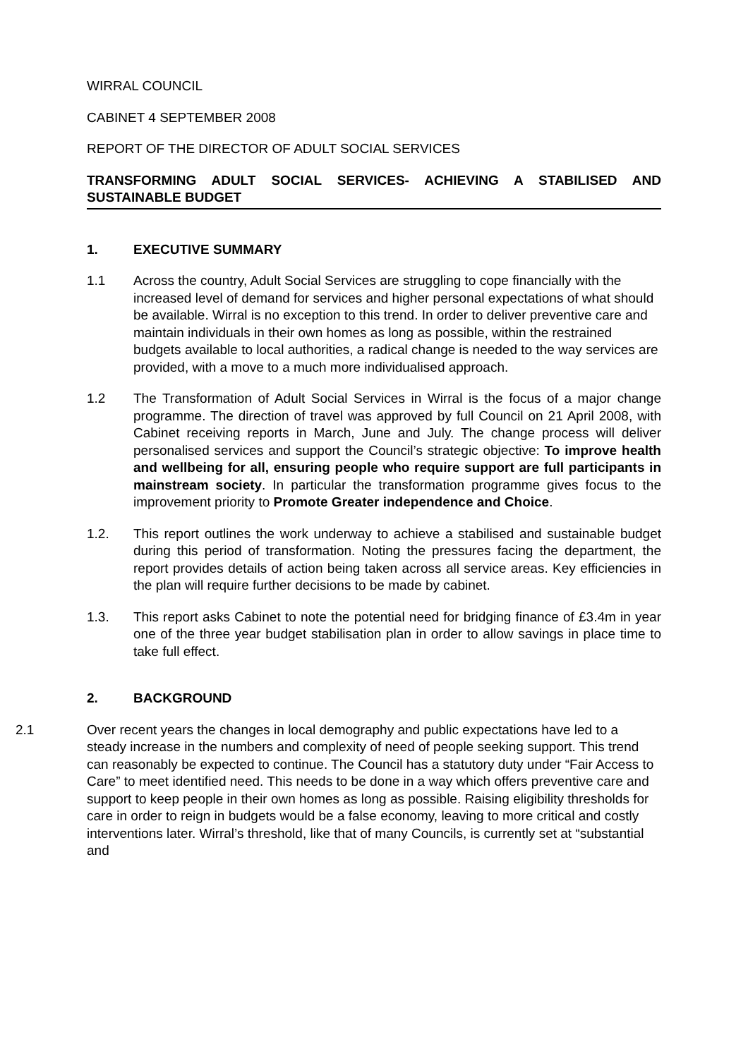WIRRAL COUNCIL
CABINET 4 SEPTEMBER 2008
REPORT OF THE DIRECTOR OF ADULT SOCIAL SERVICES
TRANSFORMING ADULT SOCIAL SERVICES- ACHIEVING A STABILISED AND SUSTAINABLE BUDGET
1. EXECUTIVE SUMMARY
1.1 Across the country, Adult Social Services are struggling to cope financially with the increased level of demand for services and higher personal expectations of what should be available. Wirral is no exception to this trend. In order to deliver preventive care and maintain individuals in their own homes as long as possible, within the restrained budgets available to local authorities, a radical change is needed to the way services are provided, with a move to a much more individualised approach.
1.2 The Transformation of Adult Social Services in Wirral is the focus of a major change programme. The direction of travel was approved by full Council on 21 April 2008, with Cabinet receiving reports in March, June and July. The change process will deliver personalised services and support the Council’s strategic objective: To improve health and wellbeing for all, ensuring people who require support are full participants in mainstream society. In particular the transformation programme gives focus to the improvement priority to Promote Greater independence and Choice.
1.2. This report outlines the work underway to achieve a stabilised and sustainable budget during this period of transformation. Noting the pressures facing the department, the report provides details of action being taken across all service areas. Key efficiencies in the plan will require further decisions to be made by cabinet.
1.3. This report asks Cabinet to note the potential need for bridging finance of £3.4m in year one of the three year budget stabilisation plan in order to allow savings in place time to take full effect.
2. BACKGROUND
2.1 Over recent years the changes in local demography and public expectations have led to a steady increase in the numbers and complexity of need of people seeking support. This trend can reasonably be expected to continue. The Council has a statutory duty under “Fair Access to Care” to meet identified need. This needs to be done in a way which offers preventive care and support to keep people in their own homes as long as possible. Raising eligibility thresholds for care in order to reign in budgets would be a false economy, leaving to more critical and costly interventions later. Wirral’s threshold, like that of many Councils, is currently set at “substantial and